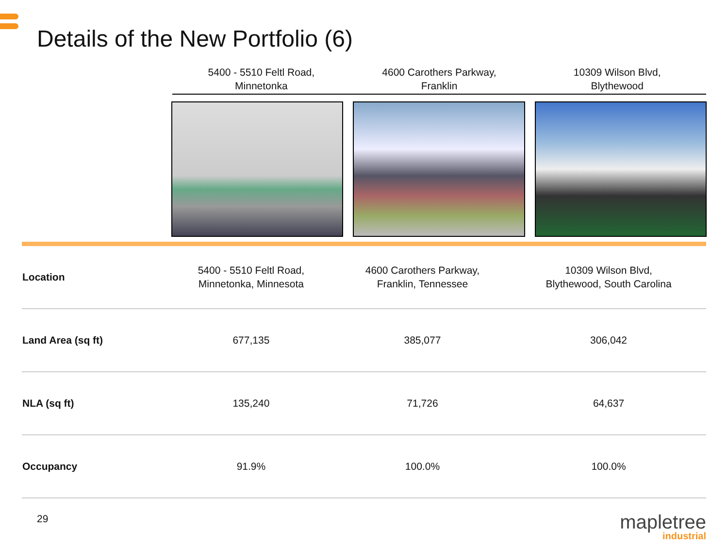Details of the New Portfolio (6)
5400 - 5510 Feltl Road,
Minnetonka
4600 Carothers Parkway,
Franklin
10309 Wilson Blvd,
Blythewood
| Location | 5400 - 5510 Feltl Road, Minnetonka, Minnesota | 4600 Carothers Parkway, Franklin, Tennessee | 10309 Wilson Blvd, Blythewood, South Carolina |
| Land Area (sq ft) | 677,135 | 385,077 | 306,042 |
| NLA (sq ft) | 135,240 | 71,726 | 64,637 |
| Occupancy | 91.9% | 100.0% | 100.0% |
29
mapletree
industrial